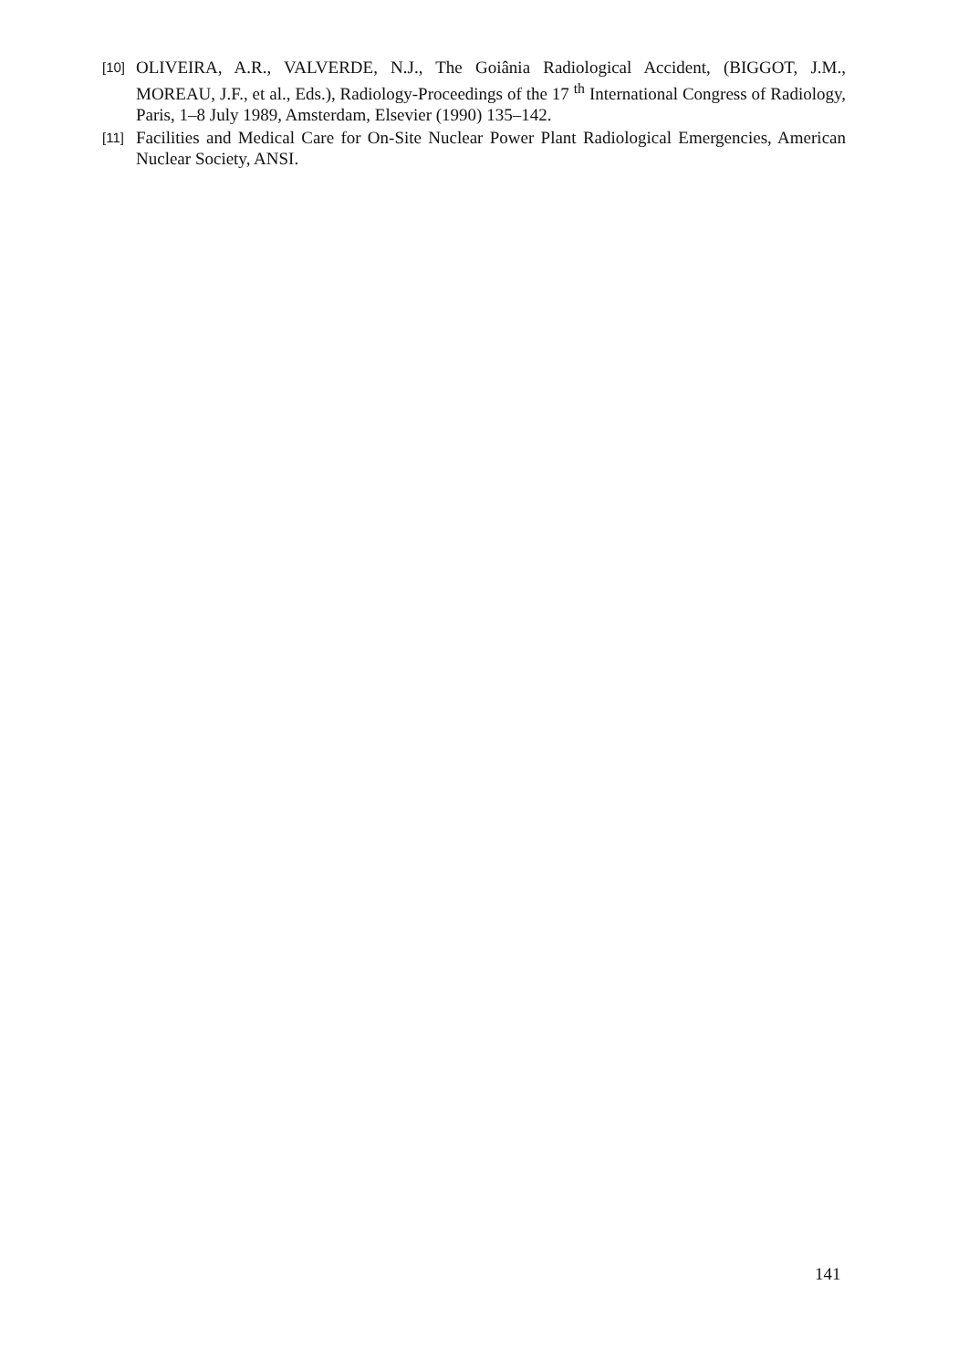[10] OLIVEIRA, A.R., VALVERDE, N.J., The Goiânia Radiological Accident, (BIGGOT, J.M., MOREAU, J.F., et al., Eds.), Radiology-Proceedings of the 17 <sup>th</sup> International Congress of Radiology, Paris, 1–8 July 1989, Amsterdam, Elsevier (1990) 135–142.
[11] Facilities and Medical Care for On-Site Nuclear Power Plant Radiological Emergencies, American Nuclear Society, ANSI.
141